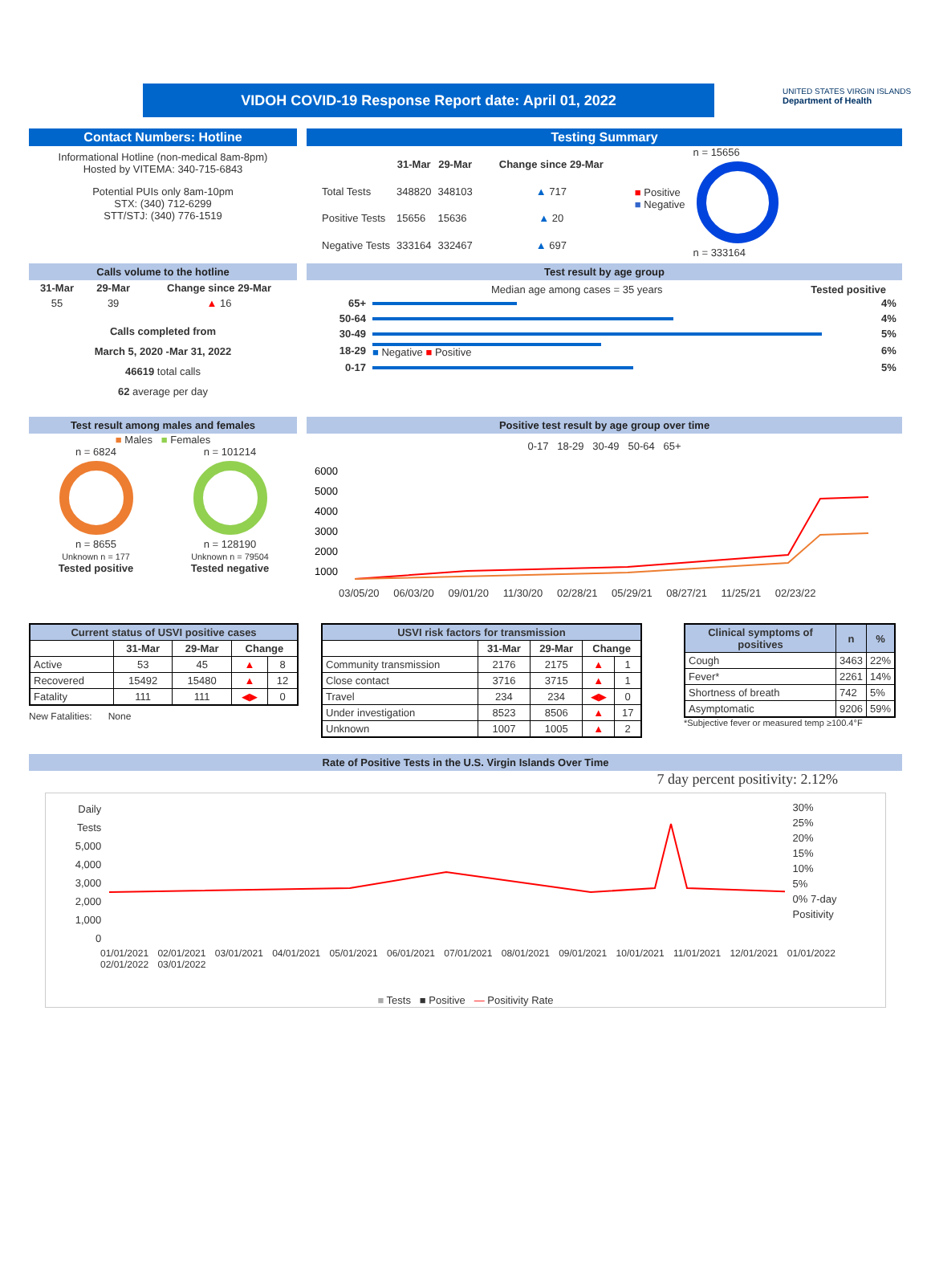VIDOH COVID-19 Response Report date: April 01, 2022
UNITED STATES VIRGIN ISLANDS
Department of Health
Contact Numbers: Hotline
Informational Hotline (non-medical 8am-8pm)
Hosted by VITEMA: 340-715-6843
Potential PUIs only 8am-10pm
STX: (340) 712-6299
STT/STJ: (340) 776-1519
Testing Summary
| | 31-Mar | 29-Mar | Change since 29-Mar |
| --- | --- | --- | --- |
| Total Tests | 348820 | 348103 | ▲ 717 |
| Positive Tests | 15656 | 15636 | ▲ 20 |
| Negative Tests | 333164 | 332467 | ▲ 697 |
■ Positive
■ Negative
n = 15656n = 333164
Calls volume to the hotline
| 31-Mar | 29-Mar | Change since 29-Mar |
| --- | --- | --- |
| 55 | 39 | ▲ 16 |
Calls completed from
March 5, 2020 -Mar 31, 2022
46619 total calls
62 average per day
Test result by age group
Median age among cases = 35 years Tested positive
| 65+ | | 4% |
| 50-64 | | 4% |
| 30-49 | | 5% |
| 18-29 | ■ Negative ■ Positive | 6% |
| 0-17 | | 5% |
Test result among males and females
■ Males ■ Females
n = 6824n = 8655
Unknown n = 177
Tested positive
n = 101214n = 128190
Unknown n = 79504
Tested negative
Positive test result by age group over time
0-17 18-29 30-49 50-64 65+
6000
5000
4000
3000
2000
1000
03/05/20 06/03/20 09/01/20 11/30/20 02/28/21 05/29/21 08/27/21 11/25/21 02/23/22
| Current status of USVI positive cases | | | | |
| --- | --- | --- | --- | --- |
| | 31-Mar | 29-Mar | Change | |
| Active | 53 | 45 | ▲ | 8 |
| Recovered | 15492 | 15480 | ▲ | 12 |
| Fatality | 111 | 111 | ◀▶ | 0 |
New Fatalities: None
| USVI risk factors for transmission | | | | |
| --- | --- | --- | --- | --- |
| | 31-Mar | 29-Mar | Change | |
| Community transmission | 2176 | 2175 | ▲ | 1 |
| Close contact | 3716 | 3715 | ▲ | 1 |
| Travel | 234 | 234 | ◀▶ | 0 |
| Under investigation | 8523 | 8506 | ▲ | 17 |
| Unknown | 1007 | 1005 | ▲ | 2 |
| Clinical symptoms of positives | n | % |
| --- | --- | --- |
| Cough | 3463 | 22% |
| Fever* | 2261 | 14% |
| Shortness of breath | 742 | 5% |
| Asymptomatic | 9206 | 59% |
*Subjective fever or measured temp ≥100.4°F
Rate of Positive Tests in the U.S. Virgin Islands Over Time
7 day percent positivity: 2.12%
Daily Tests
5,000
4,000
3,000
2,000
1,000
0
30%
25%
20%
15%
10%
5%
0% 7-day Positivity
01/01/2021 02/01/2021 03/01/2021 04/01/2021 05/01/2021 06/01/2021 07/01/2021 08/01/2021 09/01/2021 10/01/2021 11/01/2021 12/01/2021 01/01/2022 02/01/2022 03/01/2022
■ Tests ■ Positive — Positivity Rate